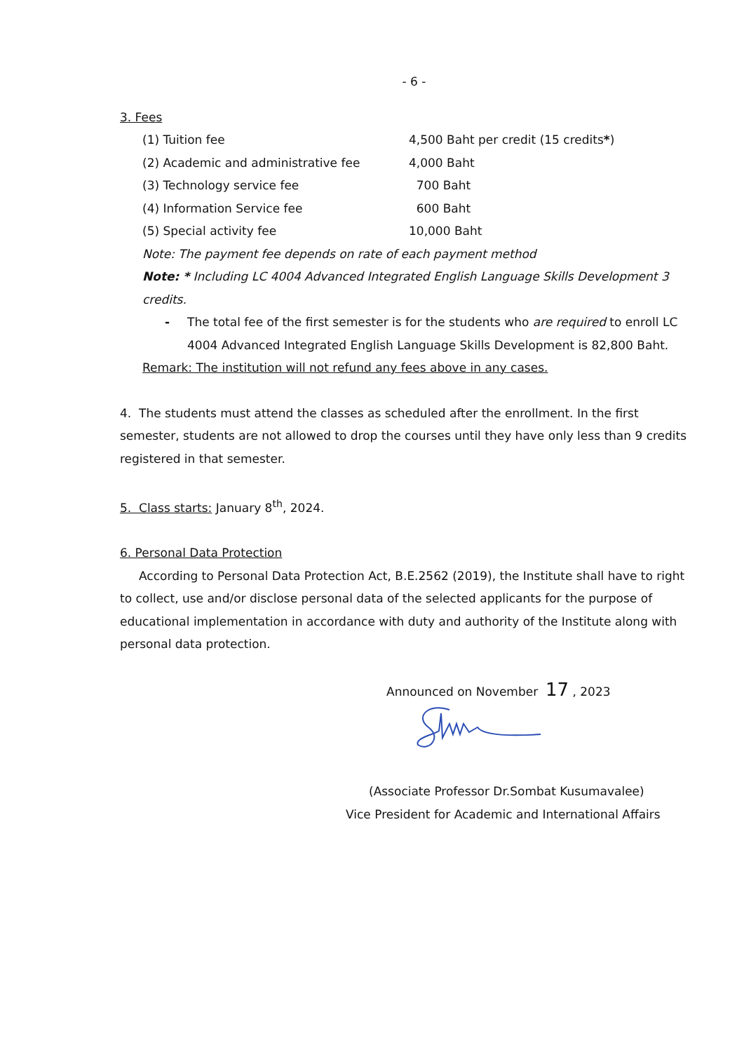- 6 -
3. Fees
| (1) Tuition fee | 4,500 Baht per credit (15 credits * ) |
| (2) Academic and administrative fee | 4,000 Baht |
| (3) Technology service fee | 700 Baht |
| (4) Information Service fee | 600 Baht |
| (5) Special activity fee | 10,000 Baht |
Note: The payment fee depends on rate of each payment method
Note: * Including LC 4004 Advanced Integrated English Language Skills Development 3 credits.
- The total fee of the first semester is for the students who are required to enroll LC 4004 Advanced Integrated English Language Skills Development is 82,800 Baht.
Remark: The institution will not refund any fees above in any cases.
4. The students must attend the classes as scheduled after the enrollment. In the first semester, students are not allowed to drop the courses until they have only less than 9 credits registered in that semester.
5. Class starts: January 8<sup>th</sup>, 2024.
6. Personal Data Protection
According to Personal Data Protection Act, B.E.2562 (2019), the Institute shall have to right to collect, use and/or disclose personal data of the selected applicants for the purpose of educational implementation in accordance with duty and authority of the Institute along with personal data protection.
Announced on November 17 , 2023
(Associate Professor Dr.Sombat Kusumavalee)
Vice President for Academic and International Affairs